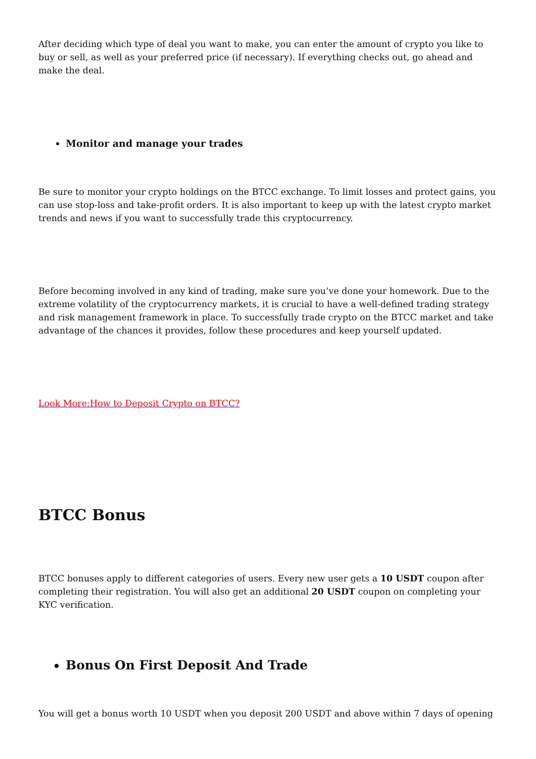After deciding which type of deal you want to make, you can enter the amount of crypto you like to buy or sell, as well as your preferred price (if necessary). If everything checks out, go ahead and make the deal.
Monitor and manage your trades
Be sure to monitor your crypto holdings on the BTCC exchange. To limit losses and protect gains, you can use stop-loss and take-profit orders. It is also important to keep up with the latest crypto market trends and news if you want to successfully trade this cryptocurrency.
Before becoming involved in any kind of trading, make sure you’ve done your homework. Due to the extreme volatility of the cryptocurrency markets, it is crucial to have a well-defined trading strategy and risk management framework in place. To successfully trade crypto on the BTCC market and take advantage of the chances it provides, follow these procedures and keep yourself updated.
Look More:How to Deposit Crypto on BTCC?
BTCC Bonus
BTCC bonuses apply to different categories of users. Every new user gets a 10 USDT coupon after completing their registration. You will also get an additional 20 USDT coupon on completing your KYC verification.
Bonus On First Deposit And Trade
You will get a bonus worth 10 USDT when you deposit 200 USDT and above within 7 days of opening